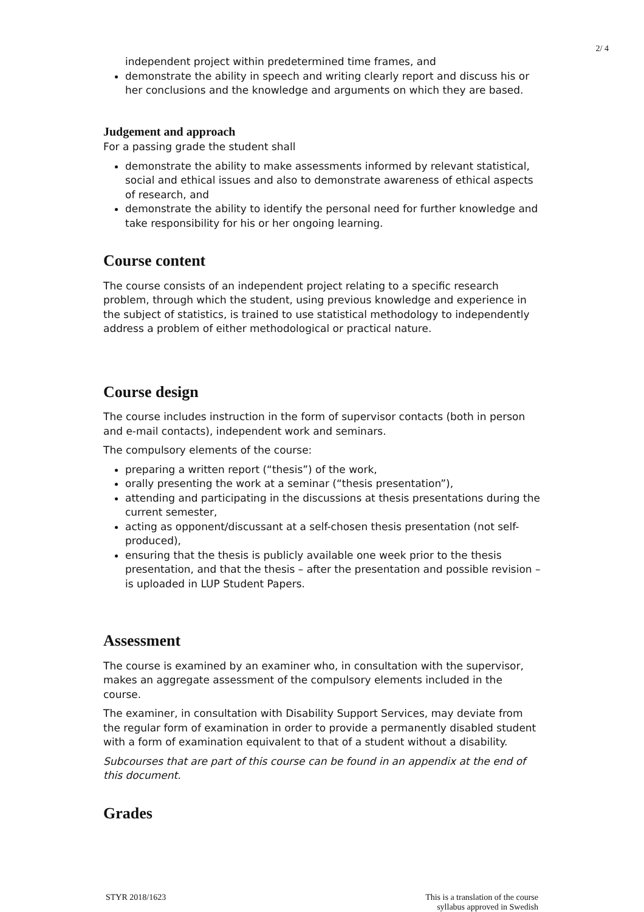2/ 4
independent project within predetermined time frames, and
demonstrate the ability in speech and writing clearly report and discuss his or her conclusions and the knowledge and arguments on which they are based.
Judgement and approach
For a passing grade the student shall
demonstrate the ability to make assessments informed by relevant statistical, social and ethical issues and also to demonstrate awareness of ethical aspects of research, and
demonstrate the ability to identify the personal need for further knowledge and take responsibility for his or her ongoing learning.
Course content
The course consists of an independent project relating to a specific research problem, through which the student, using previous knowledge and experience in the subject of statistics, is trained to use statistical methodology to independently address a problem of either methodological or practical nature.
Course design
The course includes instruction in the form of supervisor contacts (both in person and e-mail contacts), independent work and seminars.
The compulsory elements of the course:
preparing a written report (“thesis”) of the work,
orally presenting the work at a seminar (“thesis presentation”),
attending and participating in the discussions at thesis presentations during the current semester,
acting as opponent/discussant at a self-chosen thesis presentation (not self-produced),
ensuring that the thesis is publicly available one week prior to the thesis presentation, and that the thesis – after the presentation and possible revision – is uploaded in LUP Student Papers.
Assessment
The course is examined by an examiner who, in consultation with the supervisor, makes an aggregate assessment of the compulsory elements included in the course.
The examiner, in consultation with Disability Support Services, may deviate from the regular form of examination in order to provide a permanently disabled student with a form of examination equivalent to that of a student without a disability.
Subcourses that are part of this course can be found in an appendix at the end of this document.
Grades
STYR 2018/1623 This is a translation of the course
syllabus approved in Swedish